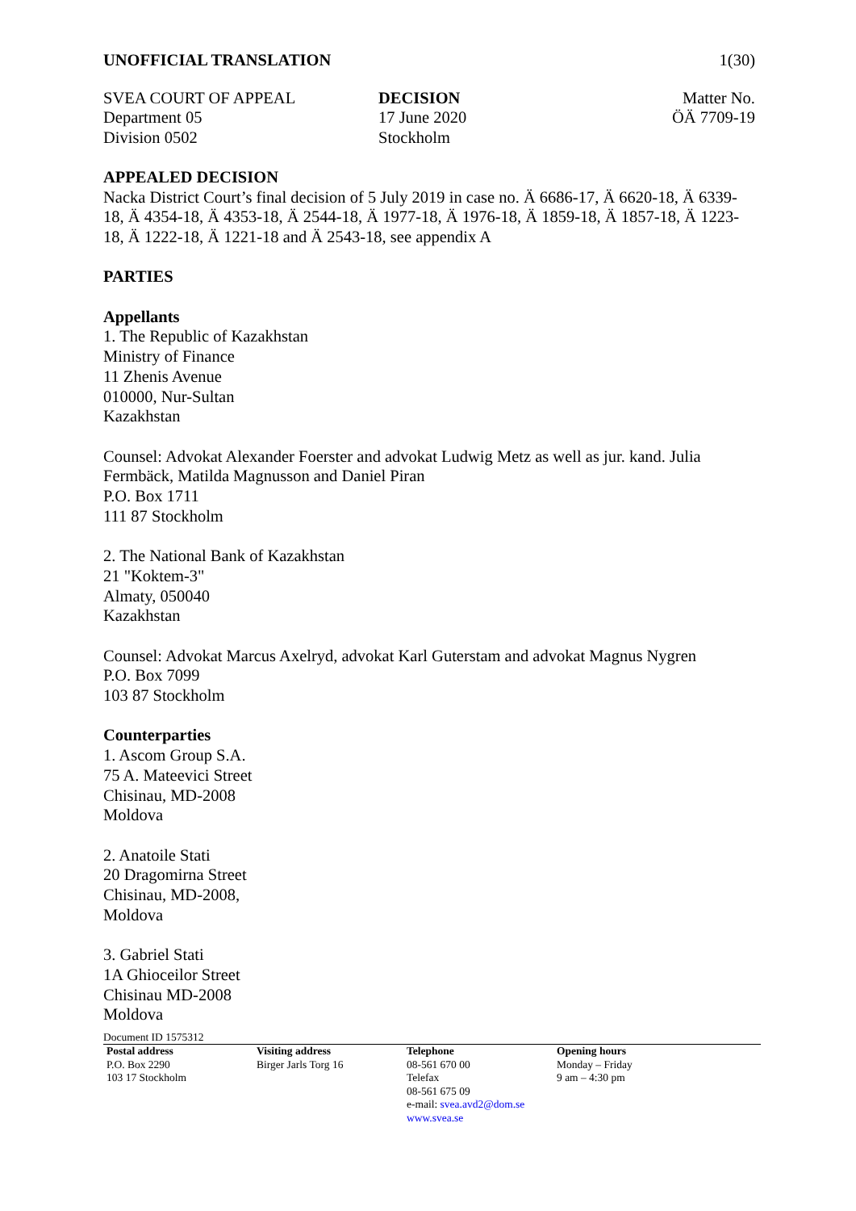UNOFFICIAL TRANSLATION 1(30)
SVEA COURT OF APPEAL
Department 05
Division 0502
DECISION
17 June 2020
Stockholm
Matter No.
ÖÄ 7709-19
APPEALED DECISION
Nacka District Court’s final decision of 5 July 2019 in case no. Ä 6686-17, Ä 6620-18, Ä 6339-18, Ä 4354-18, Ä 4353-18, Ä 2544-18, Ä 1977-18, Ä 1976-18, Ä 1859-18, Ä 1857-18, Ä 1223-18, Ä 1222-18, Ä 1221-18 and Ä 2543-18, see appendix A
PARTIES
Appellants
1. The Republic of Kazakhstan
Ministry of Finance
11 Zhenis Avenue
010000, Nur-Sultan
Kazakhstan
Counsel: Advokat Alexander Foerster and advokat Ludwig Metz as well as jur. kand. Julia Fermbäck, Matilda Magnusson and Daniel Piran
P.O. Box 1711
111 87 Stockholm
2. The National Bank of Kazakhstan
21 "Koktem-3"
Almaty, 050040
Kazakhstan
Counsel: Advokat Marcus Axelryd, advokat Karl Guterstam and advokat Magnus Nygren
P.O. Box 7099
103 87 Stockholm
Counterparties
1. Ascom Group S.A.
75 A. Mateevici Street
Chisinau, MD-2008
Moldova
2. Anatoile Stati
20 Dragomirna Street
Chisinau, MD-2008,
Moldova
3. Gabriel Stati
1A Ghioceilor Street
Chisinau MD-2008
Moldova
Document ID 1575312
Postal address
P.O. Box 2290
103 17 Stockholm
Visiting address
Birger Jarls Torg 16
Telephone
08-561 670 00
Telefax
08-561 675 09
e-mail: svea.avd2@dom.se
www.svea.se
Opening hours
Monday – Friday
9 am – 4:30 pm